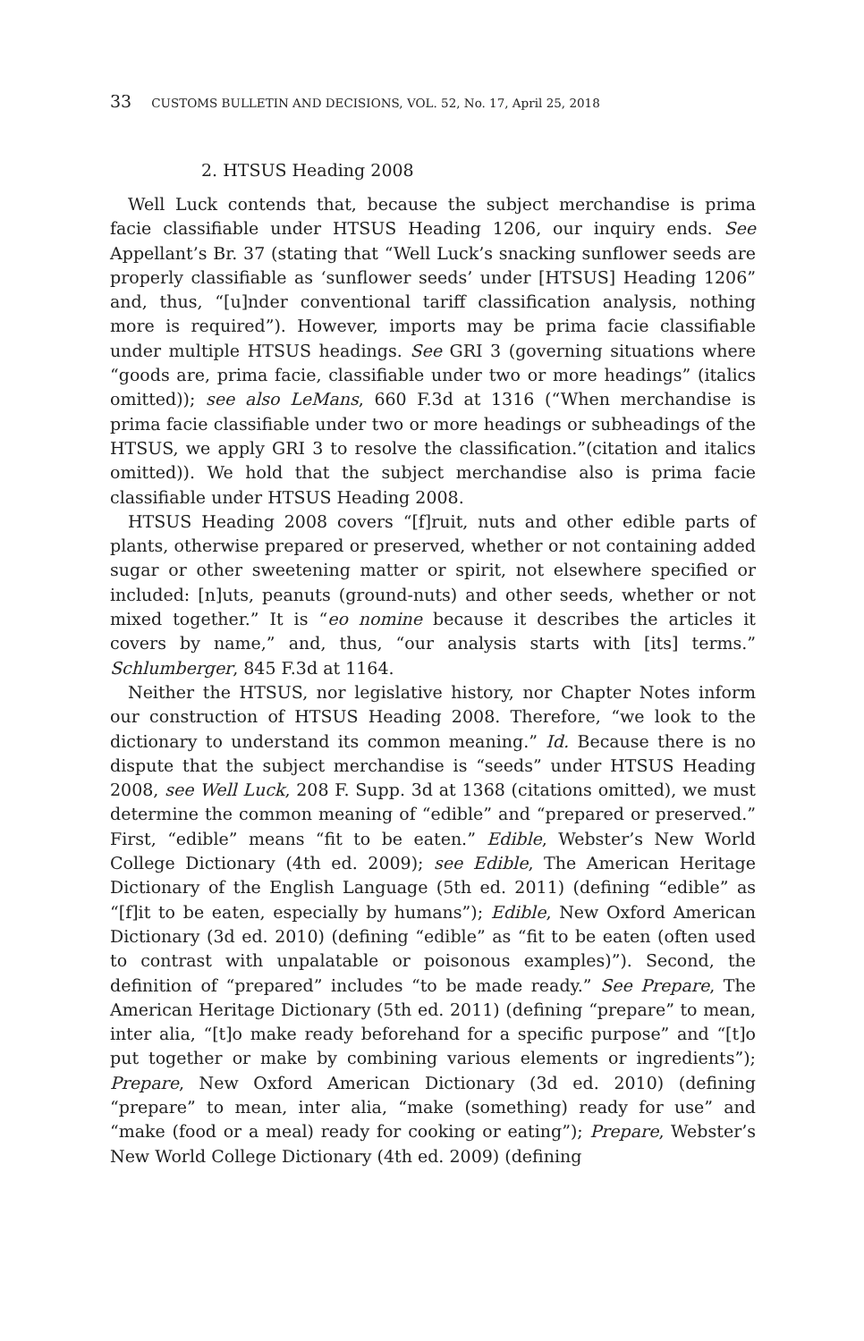33 CUSTOMS BULLETIN AND DECISIONS, VOL. 52, No. 17, April 25, 2018
2. HTSUS Heading 2008
Well Luck contends that, because the subject merchandise is prima facie classifiable under HTSUS Heading 1206, our inquiry ends. See Appellant’s Br. 37 (stating that “Well Luck’s snacking sunflower seeds are properly classifiable as ‘sunflower seeds’ under [HTSUS] Heading 1206” and, thus, “[u]nder conventional tariff classification analysis, nothing more is required”). However, imports may be prima facie classifiable under multiple HTSUS headings. See GRI 3 (governing situations where “goods are, prima facie, classifiable under two or more headings” (italics omitted)); see also LeMans, 660 F.3d at 1316 (“When merchandise is prima facie classifiable under two or more headings or subheadings of the HTSUS, we apply GRI 3 to resolve the classification.”(citation and italics omitted)). We hold that the subject merchandise also is prima facie classifiable under HTSUS Heading 2008.
HTSUS Heading 2008 covers “[f]ruit, nuts and other edible parts of plants, otherwise prepared or preserved, whether or not containing added sugar or other sweetening matter or spirit, not elsewhere specified or included: [n]uts, peanuts (ground-nuts) and other seeds, whether or not mixed together.” It is “eo nomine because it describes the articles it covers by name,” and, thus, “our analysis starts with [its] terms.” Schlumberger, 845 F.3d at 1164.
Neither the HTSUS, nor legislative history, nor Chapter Notes inform our construction of HTSUS Heading 2008. Therefore, “we look to the dictionary to understand its common meaning.” Id. Because there is no dispute that the subject merchandise is “seeds” under HTSUS Heading 2008, see Well Luck, 208 F. Supp. 3d at 1368 (citations omitted), we must determine the common meaning of “edible” and “prepared or preserved.” First, “edible” means “fit to be eaten.” Edible, Webster’s New World College Dictionary (4th ed. 2009); see Edible, The American Heritage Dictionary of the English Language (5th ed. 2011) (defining “edible” as “[f]it to be eaten, especially by humans”); Edible, New Oxford American Dictionary (3d ed. 2010) (defining “edible” as “fit to be eaten (often used to contrast with unpalatable or poisonous examples)”). Second, the definition of “prepared” includes “to be made ready.” See Prepare, The American Heritage Dictionary (5th ed. 2011) (defining “prepare” to mean, inter alia, “[t]o make ready beforehand for a specific purpose” and “[t]o put together or make by combining various elements or ingredients”); Prepare, New Oxford American Dictionary (3d ed. 2010) (defining “prepare” to mean, inter alia, “make (something) ready for use” and “make (food or a meal) ready for cooking or eating”); Prepare, Webster’s New World College Dictionary (4th ed. 2009) (defining